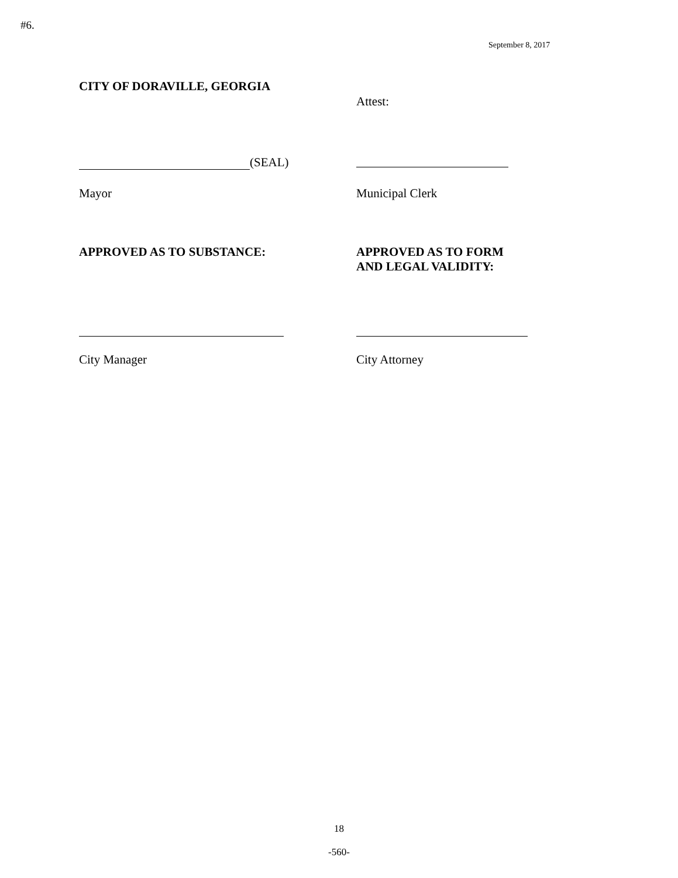#6.
September 8, 2017
CITY OF DORAVILLE, GEORGIA
Attest:
(SEAL)
Mayor Municipal Clerk
APPROVED AS TO SUBSTANCE: APPROVED AS TO FORM
AND LEGAL VALIDITY:
City Manager City Attorney
18
-560-